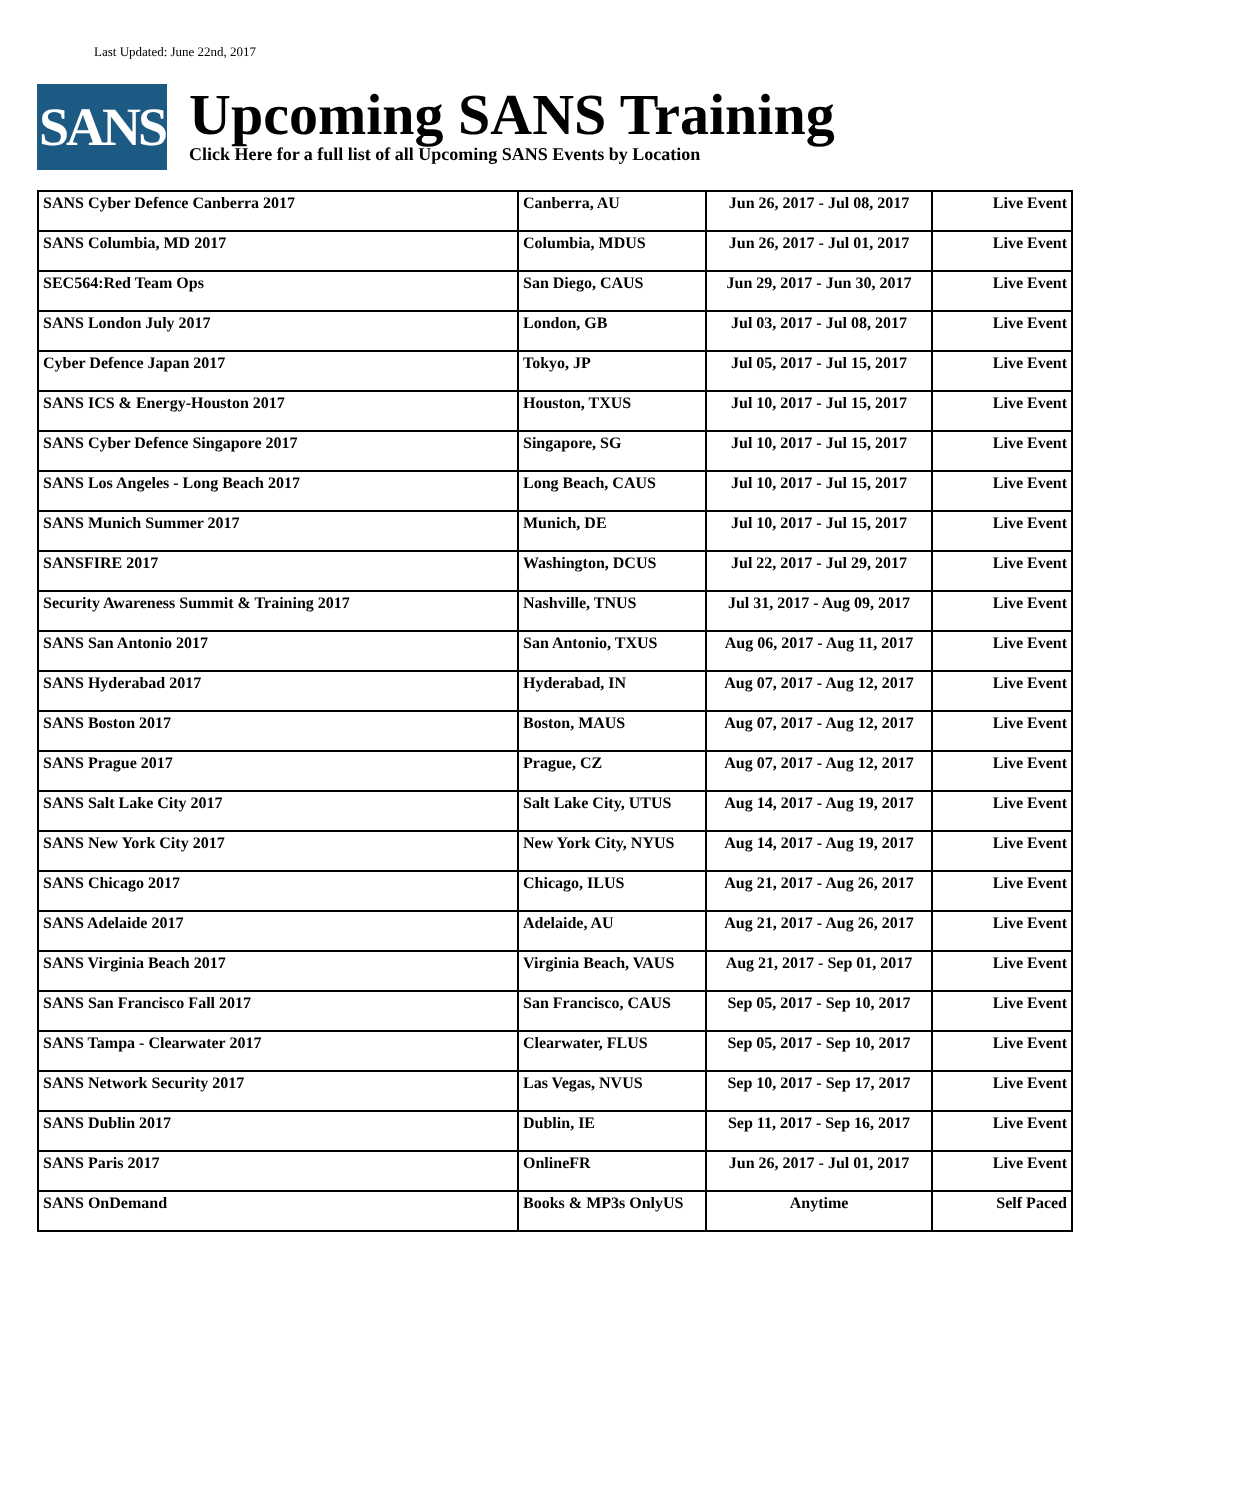Last Updated: June 22nd, 2017
SANS
Upcoming SANS Training
Click Here for a full list of all Upcoming SANS Events by Location
| SANS Cyber Defence Canberra 2017 | Canberra, AU | Jun 26, 2017 - Jul 08, 2017 | Live Event |
| SANS Columbia, MD 2017 | Columbia, MDUS | Jun 26, 2017 - Jul 01, 2017 | Live Event |
| SEC564:Red Team Ops | San Diego, CAUS | Jun 29, 2017 - Jun 30, 2017 | Live Event |
| SANS London July 2017 | London, GB | Jul 03, 2017 - Jul 08, 2017 | Live Event |
| Cyber Defence Japan 2017 | Tokyo, JP | Jul 05, 2017 - Jul 15, 2017 | Live Event |
| SANS ICS & Energy-Houston 2017 | Houston, TXUS | Jul 10, 2017 - Jul 15, 2017 | Live Event |
| SANS Cyber Defence Singapore 2017 | Singapore, SG | Jul 10, 2017 - Jul 15, 2017 | Live Event |
| SANS Los Angeles - Long Beach 2017 | Long Beach, CAUS | Jul 10, 2017 - Jul 15, 2017 | Live Event |
| SANS Munich Summer 2017 | Munich, DE | Jul 10, 2017 - Jul 15, 2017 | Live Event |
| SANSFIRE 2017 | Washington, DCUS | Jul 22, 2017 - Jul 29, 2017 | Live Event |
| Security Awareness Summit & Training 2017 | Nashville, TNUS | Jul 31, 2017 - Aug 09, 2017 | Live Event |
| SANS San Antonio 2017 | San Antonio, TXUS | Aug 06, 2017 - Aug 11, 2017 | Live Event |
| SANS Hyderabad 2017 | Hyderabad, IN | Aug 07, 2017 - Aug 12, 2017 | Live Event |
| SANS Boston 2017 | Boston, MAUS | Aug 07, 2017 - Aug 12, 2017 | Live Event |
| SANS Prague 2017 | Prague, CZ | Aug 07, 2017 - Aug 12, 2017 | Live Event |
| SANS Salt Lake City 2017 | Salt Lake City, UTUS | Aug 14, 2017 - Aug 19, 2017 | Live Event |
| SANS New York City 2017 | New York City, NYUS | Aug 14, 2017 - Aug 19, 2017 | Live Event |
| SANS Chicago 2017 | Chicago, ILUS | Aug 21, 2017 - Aug 26, 2017 | Live Event |
| SANS Adelaide 2017 | Adelaide, AU | Aug 21, 2017 - Aug 26, 2017 | Live Event |
| SANS Virginia Beach 2017 | Virginia Beach, VAUS | Aug 21, 2017 - Sep 01, 2017 | Live Event |
| SANS San Francisco Fall 2017 | San Francisco, CAUS | Sep 05, 2017 - Sep 10, 2017 | Live Event |
| SANS Tampa - Clearwater 2017 | Clearwater, FLUS | Sep 05, 2017 - Sep 10, 2017 | Live Event |
| SANS Network Security 2017 | Las Vegas, NVUS | Sep 10, 2017 - Sep 17, 2017 | Live Event |
| SANS Dublin 2017 | Dublin, IE | Sep 11, 2017 - Sep 16, 2017 | Live Event |
| SANS Paris 2017 | OnlineFR | Jun 26, 2017 - Jul 01, 2017 | Live Event |
| SANS OnDemand | Books & MP3s OnlyUS | Anytime | Self Paced |